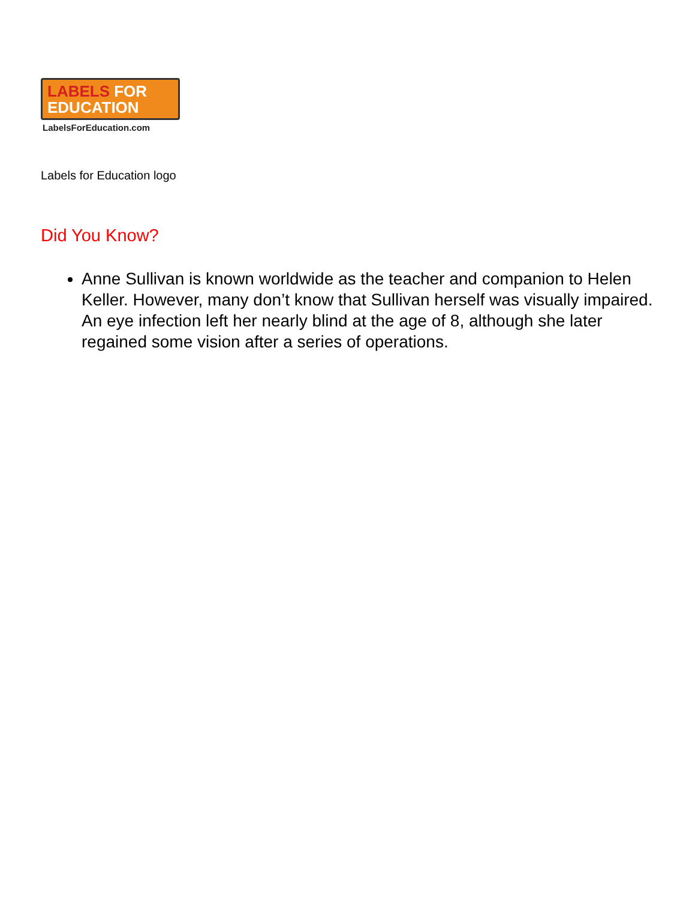LABELS FOR
EDUCATION
LabelsForEducation.com
Labels for Education logo
Did You Know?
Anne Sullivan is known worldwide as the teacher and companion to Helen Keller. However, many don’t know that Sullivan herself was visually impaired. An eye infection left her nearly blind at the age of 8, although she later regained some vision after a series of operations.